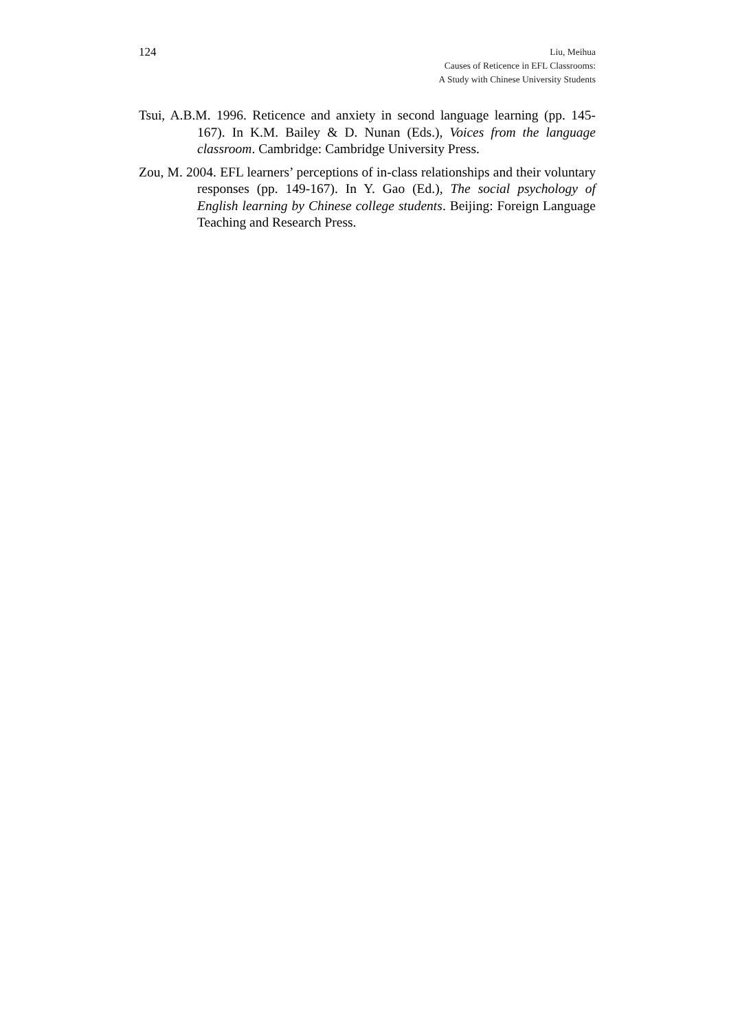124
Liu, Meihua
Causes of Reticence in EFL Classrooms:
A Study with Chinese University Students
Tsui, A.B.M. 1996. Reticence and anxiety in second language learning (pp. 145-167). In K.M. Bailey & D. Nunan (Eds.), Voices from the language classroom. Cambridge: Cambridge University Press.
Zou, M. 2004. EFL learners’ perceptions of in-class relationships and their voluntary responses (pp. 149-167). In Y. Gao (Ed.), The social psychology of English learning by Chinese college students. Beijing: Foreign Language Teaching and Research Press.